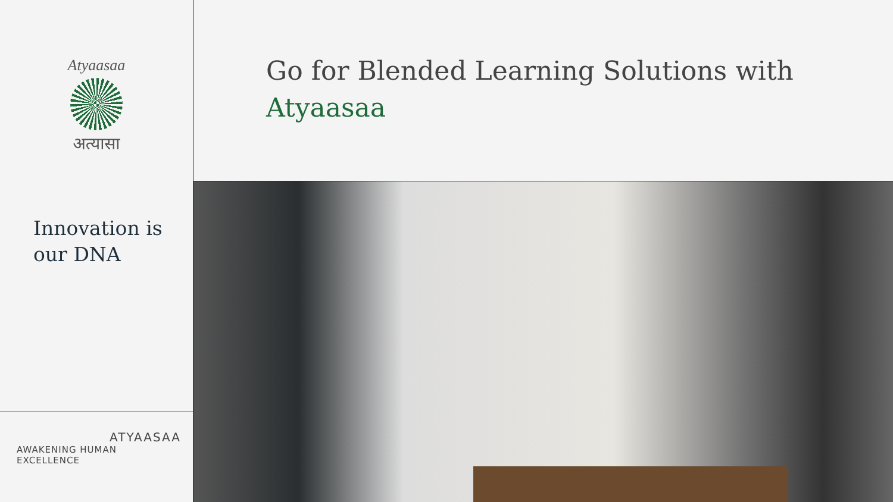Atyaasaa
अत्यासा
Innovation is
our DNA
ATYAASAA
AWAKENING HUMAN EXCELLENCE
Go for Blended Learning Solutions with
Atyaasaa